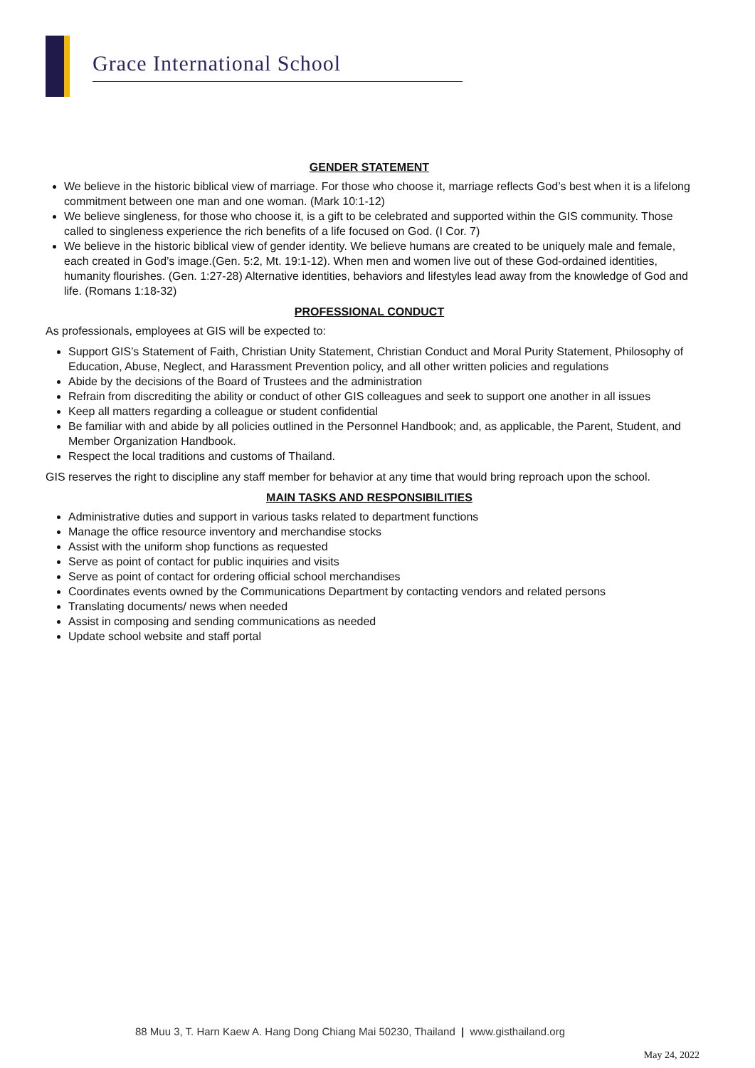Grace International School
GENDER STATEMENT
We believe in the historic biblical view of marriage. For those who choose it, marriage reflects God’s best when it is a lifelong commitment between one man and one woman. (Mark 10:1-12)
We believe singleness, for those who choose it, is a gift to be celebrated and supported within the GIS community. Those called to singleness experience the rich benefits of a life focused on God. (I Cor. 7)
We believe in the historic biblical view of gender identity. We believe humans are created to be uniquely male and female, each created in God’s image.(Gen. 5:2, Mt. 19:1-12). When men and women live out of these God-ordained identities, humanity flourishes. (Gen. 1:27-28) Alternative identities, behaviors and lifestyles lead away from the knowledge of God and life. (Romans 1:18-32)
PROFESSIONAL CONDUCT
As professionals, employees at GIS will be expected to:
Support GIS’s Statement of Faith, Christian Unity Statement, Christian Conduct and Moral Purity Statement, Philosophy of Education, Abuse, Neglect, and Harassment Prevention policy, and all other written policies and regulations
Abide by the decisions of the Board of Trustees and the administration
Refrain from discrediting the ability or conduct of other GIS colleagues and seek to support one another in all issues
Keep all matters regarding a colleague or student confidential
Be familiar with and abide by all policies outlined in the Personnel Handbook; and, as applicable, the Parent, Student, and Member Organization Handbook.
Respect the local traditions and customs of Thailand.
GIS reserves the right to discipline any staff member for behavior at any time that would bring reproach upon the school.
MAIN TASKS AND RESPONSIBILITIES
Administrative duties and support in various tasks related to department functions
Manage the office resource inventory and merchandise stocks
Assist with the uniform shop functions as requested
Serve as point of contact for public inquiries and visits
Serve as point of contact for ordering official school merchandises
Coordinates events owned by the Communications Department by contacting vendors and related persons
Translating documents/ news when needed
Assist in composing and sending communications as needed
Update school website and staff portal
88 Muu 3, T. Harn Kaew A. Hang Dong Chiang Mai 50230, Thailand | www.gisthailand.org
May 24, 2022